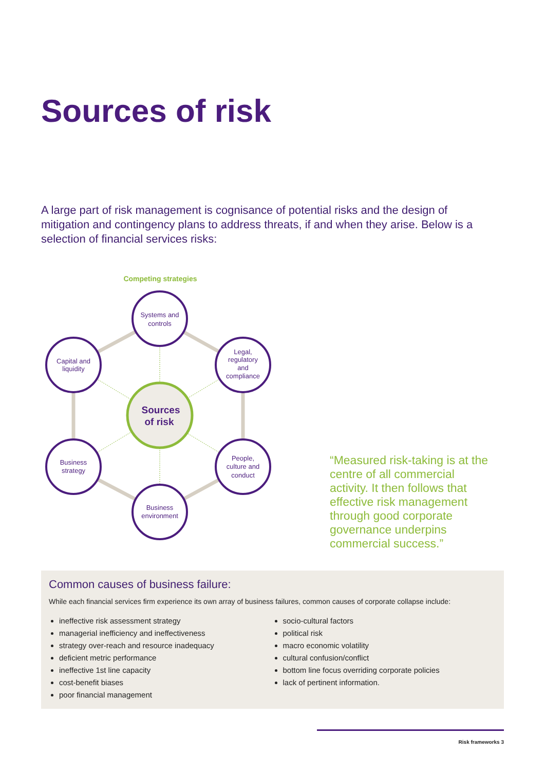Sources of risk
A large part of risk management is cognisance of potential risks and the design of mitigation and contingency plans to address threats, if and when they arise. Below is a selection of financial services risks:
Competing strategies
Systems and
controls
Legal,
regulatory
and
compliance
People,
culture and
conduct
Business
environment
Business
strategy
Capital and
liquidity
Sources
of risk
“Measured risk-taking is at the centre of all commercial activity. It then follows that effective risk management through good corporate governance underpins commercial success.”
Common causes of business failure:
While each financial services firm experience its own array of business failures, common causes of corporate collapse include:
ineffective risk assessment strategy
managerial inefficiency and ineffectiveness
strategy over-reach and resource inadequacy
deficient metric performance
ineffective 1st line capacity
cost-benefit biases
poor financial management
socio-cultural factors
political risk
macro economic volatility
cultural confusion/conflict
bottom line focus overriding corporate policies
lack of pertinent information.
Risk frameworks 3